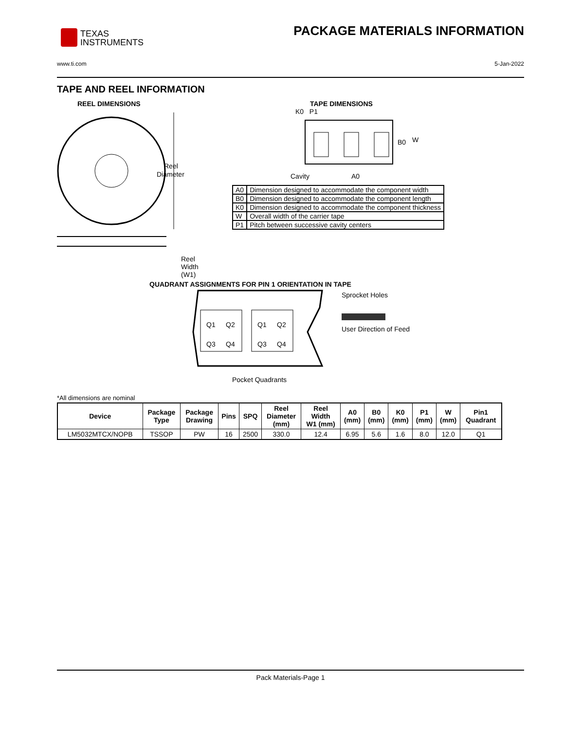TEXAS
INSTRUMENTS
PACKAGE MATERIALS INFORMATION
www.ti.com 5-Jan-2022
TAPE AND REEL INFORMATION
REEL DIMENSIONS
Reel
Diameter
Reel Width (W1)
TAPE DIMENSIONS
K0 P1
B0
W
Cavity
A0
| A0 | Dimension designed to accommodate the component width |
| B0 | Dimension designed to accommodate the component length |
| K0 | Dimension designed to accommodate the component thickness |
| W | Overall width of the carrier tape |
| P1 | Pitch between successive cavity centers |
QUADRANT ASSIGNMENTS FOR PIN 1 ORIENTATION IN TAPE
Q1
Q2
Q3
Q4
Q1
Q2
Q3
Q4
Sprocket Holes
User Direction of Feed
Pocket Quadrants
*All dimensions are nominal
| Device | Package Type | Package Drawing | Pins | SPQ | Reel Diameter (mm) | Reel Width W1 (mm) | A0 (mm) | B0 (mm) | K0 (mm) | P1 (mm) | W (mm) | Pin1 Quadrant |
| --- | --- | --- | --- | --- | --- | --- | --- | --- | --- | --- | --- | --- |
| LM5032MTCX/NOPB | TSSOP | PW | 16 | 2500 | 330.0 | 12.4 | 6.95 | 5.6 | 1.6 | 8.0 | 12.0 | Q1 |
Pack Materials-Page 1